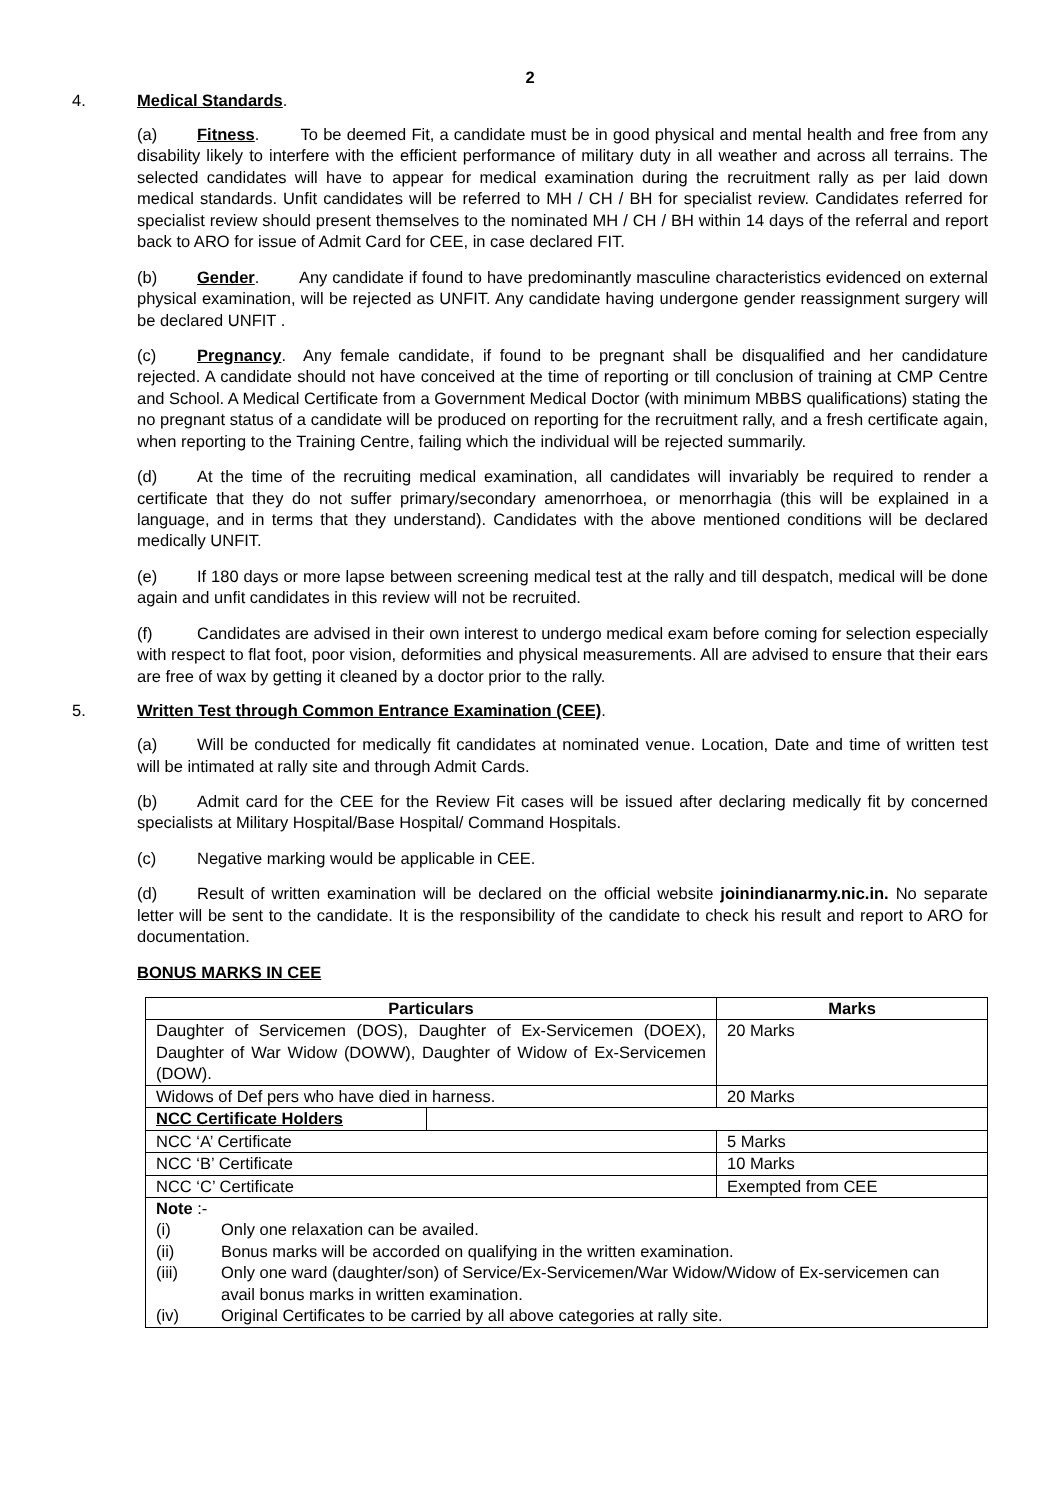2
4. Medical Standards.
(a) Fitness. To be deemed Fit, a candidate must be in good physical and mental health and free from any disability likely to interfere with the efficient performance of military duty in all weather and across all terrains. The selected candidates will have to appear for medical examination during the recruitment rally as per laid down medical standards. Unfit candidates will be referred to MH / CH / BH for specialist review. Candidates referred for specialist review should present themselves to the nominated MH / CH / BH within 14 days of the referral and report back to ARO for issue of Admit Card for CEE, in case declared FIT.
(b) Gender. Any candidate if found to have predominantly masculine characteristics evidenced on external physical examination, will be rejected as UNFIT. Any candidate having undergone gender reassignment surgery will be declared UNFIT .
(c) Pregnancy. Any female candidate, if found to be pregnant shall be disqualified and her candidature rejected. A candidate should not have conceived at the time of reporting or till conclusion of training at CMP Centre and School. A Medical Certificate from a Government Medical Doctor (with minimum MBBS qualifications) stating the no pregnant status of a candidate will be produced on reporting for the recruitment rally, and a fresh certificate again, when reporting to the Training Centre, failing which the individual will be rejected summarily.
(d) At the time of the recruiting medical examination, all candidates will invariably be required to render a certificate that they do not suffer primary/secondary amenorrhoea, or menorrhagia (this will be explained in a language, and in terms that they understand). Candidates with the above mentioned conditions will be declared medically UNFIT.
(e) If 180 days or more lapse between screening medical test at the rally and till despatch, medical will be done again and unfit candidates in this review will not be recruited.
(f) Candidates are advised in their own interest to undergo medical exam before coming for selection especially with respect to flat foot, poor vision, deformities and physical measurements. All are advised to ensure that their ears are free of wax by getting it cleaned by a doctor prior to the rally.
5. Written Test through Common Entrance Examination (CEE).
(a) Will be conducted for medically fit candidates at nominated venue. Location, Date and time of written test will be intimated at rally site and through Admit Cards.
(b) Admit card for the CEE for the Review Fit cases will be issued after declaring medically fit by concerned specialists at Military Hospital/Base Hospital/ Command Hospitals.
(c) Negative marking would be applicable in CEE.
(d) Result of written examination will be declared on the official website joinindianarmy.nic.in. No separate letter will be sent to the candidate. It is the responsibility of the candidate to check his result and report to ARO for documentation.
BONUS MARKS IN CEE
| Particulars | | Marks |
| --- | --- | --- |
| Daughter of Servicemen (DOS), Daughter of Ex-Servicemen (DOEX), Daughter of War Widow (DOWW), Daughter of Widow of Ex-Servicemen (DOW). | | 20 Marks |
| Widows of Def pers who have died in harness. | | 20 Marks |
| NCC Certificate Holders | | |
| NCC ‘A’ Certificate | | 5 Marks |
| NCC ‘B’ Certificate | | 10 Marks |
| NCC ‘C’ Certificate | | Exempted from CEE |
| Note :- (i) Only one relaxation can be availed. (ii) Bonus marks will be accorded on qualifying in the written examination. (iii) Only one ward (daughter/son) of Service/Ex-Servicemen/War Widow/Widow of Ex-servicemen can avail bonus marks in written examination. (iv) Original Certificates to be carried by all above categories at rally site. | | |